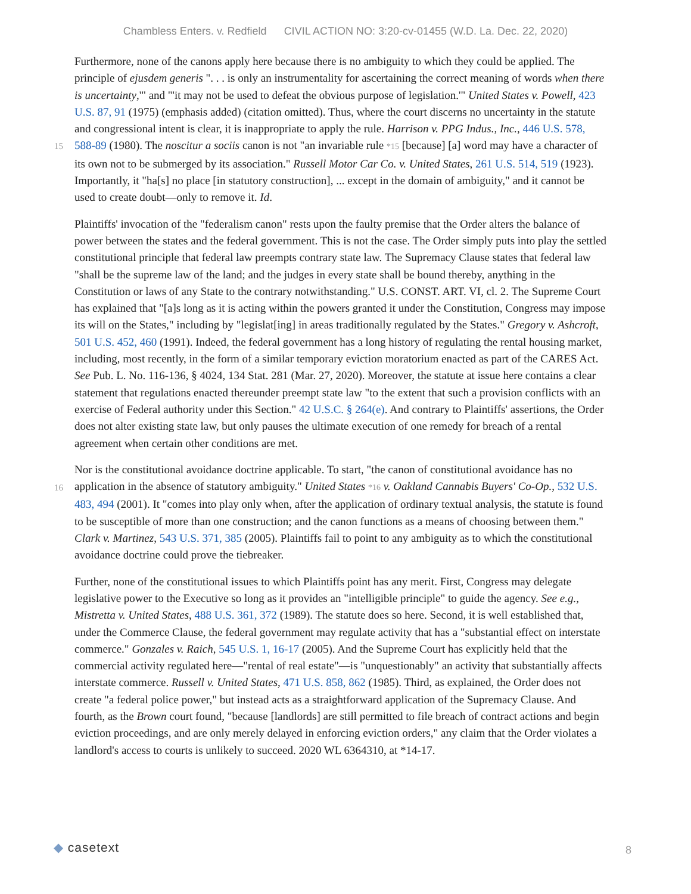Chambless Enters. v. Redfield CIVIL ACTION NO: 3:20-cv-01455 (W.D. La. Dec. 22, 2020)
Furthermore, none of the canons apply here because there is no ambiguity to which they could be applied. The principle of ejusdem generis ". . . is only an instrumentality for ascertaining the correct meaning of words when there is uncertainty,'" and "'it may not be used to defeat the obvious purpose of legislation.'" United States v. Powell, 423 U.S. 87, 91 (1975) (emphasis added) (citation omitted). Thus, where the court discerns no uncertainty in the statute and congressional intent is clear, it is inappropriate to apply the rule. Harrison v. PPG Indus., Inc., 446 U.S. 578, 588-89 (1980). The noscitur a sociis canon is not "an invariable rule *15 [because] [a] word may have a character of its own not to be submerged by its association." Russell Motor Car Co. v. United States, 261 U.S. 514, 519 (1923). Importantly, it "ha[s] no place [in statutory construction], ... except in the domain of ambiguity," and it cannot be used to create doubt—only to remove it. Id.
15
Plaintiffs' invocation of the "federalism canon" rests upon the faulty premise that the Order alters the balance of power between the states and the federal government. This is not the case. The Order simply puts into play the settled constitutional principle that federal law preempts contrary state law. The Supremacy Clause states that federal law "shall be the supreme law of the land; and the judges in every state shall be bound thereby, anything in the Constitution or laws of any State to the contrary notwithstanding." U.S. CONST. ART. VI, cl. 2. The Supreme Court has explained that "[a]s long as it is acting within the powers granted it under the Constitution, Congress may impose its will on the States," including by "legislat[ing] in areas traditionally regulated by the States." Gregory v. Ashcroft, 501 U.S. 452, 460 (1991). Indeed, the federal government has a long history of regulating the rental housing market, including, most recently, in the form of a similar temporary eviction moratorium enacted as part of the CARES Act. See Pub. L. No. 116-136, § 4024, 134 Stat. 281 (Mar. 27, 2020). Moreover, the statute at issue here contains a clear statement that regulations enacted thereunder preempt state law "to the extent that such a provision conflicts with an exercise of Federal authority under this Section." 42 U.S.C. § 264(e). And contrary to Plaintiffs' assertions, the Order does not alter existing state law, but only pauses the ultimate execution of one remedy for breach of a rental agreement when certain other conditions are met.
Nor is the constitutional avoidance doctrine applicable. To start, "the canon of constitutional avoidance has no application in the absence of statutory ambiguity." United States *16 v. Oakland Cannabis Buyers' Co-Op., 532 U.S. 483, 494 (2001). It "comes into play only when, after the application of ordinary textual analysis, the statute is found to be susceptible of more than one construction; and the canon functions as a means of choosing between them." Clark v. Martinez, 543 U.S. 371, 385 (2005). Plaintiffs fail to point to any ambiguity as to which the constitutional avoidance doctrine could prove the tiebreaker.
16
Further, none of the constitutional issues to which Plaintiffs point has any merit. First, Congress may delegate legislative power to the Executive so long as it provides an "intelligible principle" to guide the agency. See e.g., Mistretta v. United States, 488 U.S. 361, 372 (1989). The statute does so here. Second, it is well established that, under the Commerce Clause, the federal government may regulate activity that has a "substantial effect on interstate commerce." Gonzales v. Raich, 545 U.S. 1, 16-17 (2005). And the Supreme Court has explicitly held that the commercial activity regulated here—"rental of real estate"—is "unquestionably" an activity that substantially affects interstate commerce. Russell v. United States, 471 U.S. 858, 862 (1985). Third, as explained, the Order does not create "a federal police power," but instead acts as a straightforward application of the Supremacy Clause. And fourth, as the Brown court found, "because [landlords] are still permitted to file breach of contract actions and begin eviction proceedings, and are only merely delayed in enforcing eviction orders," any claim that the Order violates a landlord's access to courts is unlikely to succeed. 2020 WL 6364310, at *14-17.
◆ casetext
8